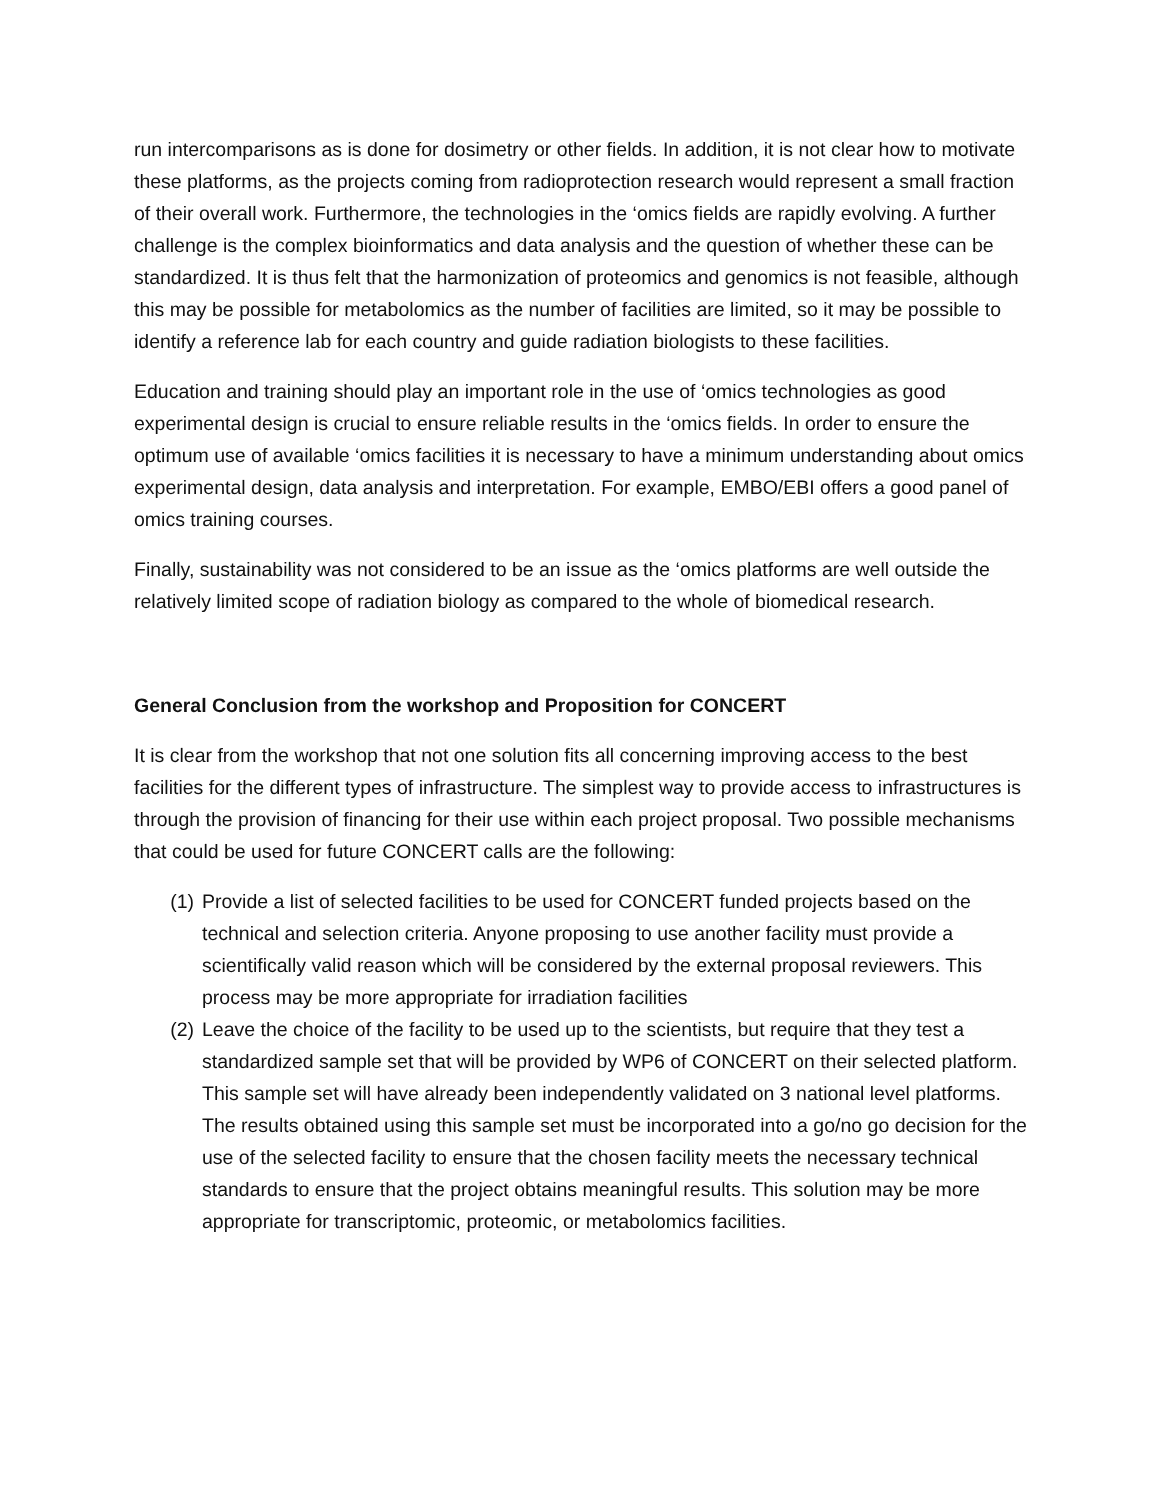run intercomparisons as is done for dosimetry or other fields. In addition, it is not clear how to motivate these platforms, as the projects coming from radioprotection research would represent a small fraction of their overall work. Furthermore, the technologies in the ‘omics fields are rapidly evolving. A further challenge is the complex bioinformatics and data analysis and the question of whether these can be standardized. It is thus felt that the harmonization of proteomics and genomics is not feasible, although this may be possible for metabolomics as the number of facilities are limited, so it may be possible to identify a reference lab for each country and guide radiation biologists to these facilities.
Education and training should play an important role in the use of ‘omics technologies as good experimental design is crucial to ensure reliable results in the ‘omics fields. In order to ensure the optimum use of available ‘omics facilities it is necessary to have a minimum understanding about omics experimental design, data analysis and interpretation. For example, EMBO/EBI offers a good panel of omics training courses.
Finally, sustainability was not considered to be an issue as the ‘omics platforms are well outside the relatively limited scope of radiation biology as compared to the whole of biomedical research.
General Conclusion from the workshop and Proposition for CONCERT
It is clear from the workshop that not one solution fits all concerning improving access to the best facilities for the different types of infrastructure. The simplest way to provide access to infrastructures is through the provision of financing for their use within each project proposal. Two possible mechanisms that could be used for future CONCERT calls are the following:
(1) Provide a list of selected facilities to be used for CONCERT funded projects based on the technical and selection criteria. Anyone proposing to use another facility must provide a scientifically valid reason which will be considered by the external proposal reviewers. This process may be more appropriate for irradiation facilities
(2) Leave the choice of the facility to be used up to the scientists, but require that they test a standardized sample set that will be provided by WP6 of CONCERT on their selected platform. This sample set will have already been independently validated on 3 national level platforms. The results obtained using this sample set must be incorporated into a go/no go decision for the use of the selected facility to ensure that the chosen facility meets the necessary technical standards to ensure that the project obtains meaningful results. This solution may be more appropriate for transcriptomic, proteomic, or metabolomics facilities.